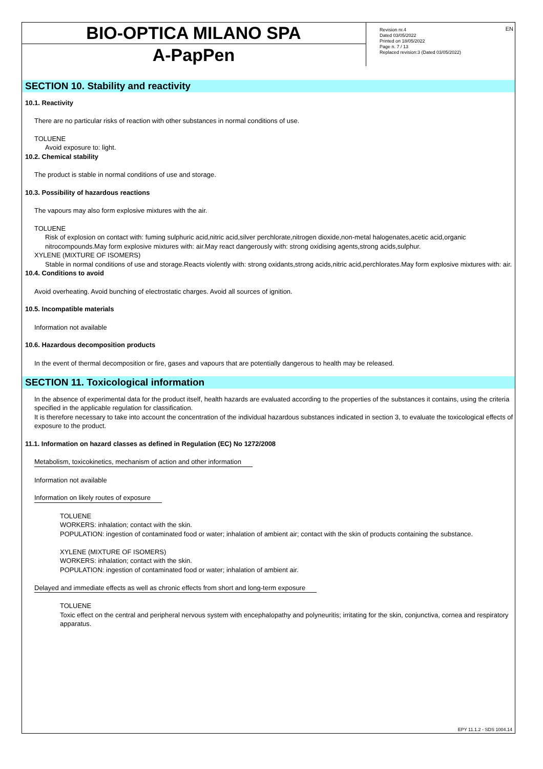BIO-OPTICA MILANO SPA
A-PapPen
Revision nr.4
Dated 03/05/2022
Printed on 18/05/2022
Page n. 7 / 13
Replaced revision:3 (Dated 03/05/2022)
EN
SECTION 10. Stability and reactivity
10.1. Reactivity
There are no particular risks of reaction with other substances in normal conditions of use.
TOLUENE
Avoid exposure to: light.
10.2. Chemical stability
The product is stable in normal conditions of use and storage.
10.3. Possibility of hazardous reactions
The vapours may also form explosive mixtures with the air.
TOLUENE
Risk of explosion on contact with: fuming sulphuric acid,nitric acid,silver perchlorate,nitrogen dioxide,non-metal halogenates,acetic acid,organic nitrocompounds.May form explosive mixtures with: air.May react dangerously with: strong oxidising agents,strong acids,sulphur.
XYLENE (MIXTURE OF ISOMERS)
Stable in normal conditions of use and storage.Reacts violently with: strong oxidants,strong acids,nitric acid,perchlorates.May form explosive mixtures with: air.
10.4. Conditions to avoid
Avoid overheating. Avoid bunching of electrostatic charges. Avoid all sources of ignition.
10.5. Incompatible materials
Information not available
10.6. Hazardous decomposition products
In the event of thermal decomposition or fire, gases and vapours that are potentially dangerous to health may be released.
SECTION 11. Toxicological information
In the absence of experimental data for the product itself, health hazards are evaluated according to the properties of the substances it contains, using the criteria specified in the applicable regulation for classification.
It is therefore necessary to take into account the concentration of the individual hazardous substances indicated in section 3, to evaluate the toxicological effects of exposure to the product.
11.1. Information on hazard classes as defined in Regulation (EC) No 1272/2008
Metabolism, toxicokinetics, mechanism of action and other information
Information not available
Information on likely routes of exposure
TOLUENE
WORKERS: inhalation; contact with the skin.
POPULATION: ingestion of contaminated food or water; inhalation of ambient air; contact with the skin of products containing the substance.
XYLENE (MIXTURE OF ISOMERS)
WORKERS: inhalation; contact with the skin.
POPULATION: ingestion of contaminated food or water; inhalation of ambient air.
Delayed and immediate effects as well as chronic effects from short and long-term exposure
TOLUENE
Toxic effect on the central and peripheral nervous system with encephalopathy and polyneuritis; irritating for the skin, conjunctiva, cornea and respiratory apparatus.
EPY 11.1.2 - SDS 1004.14